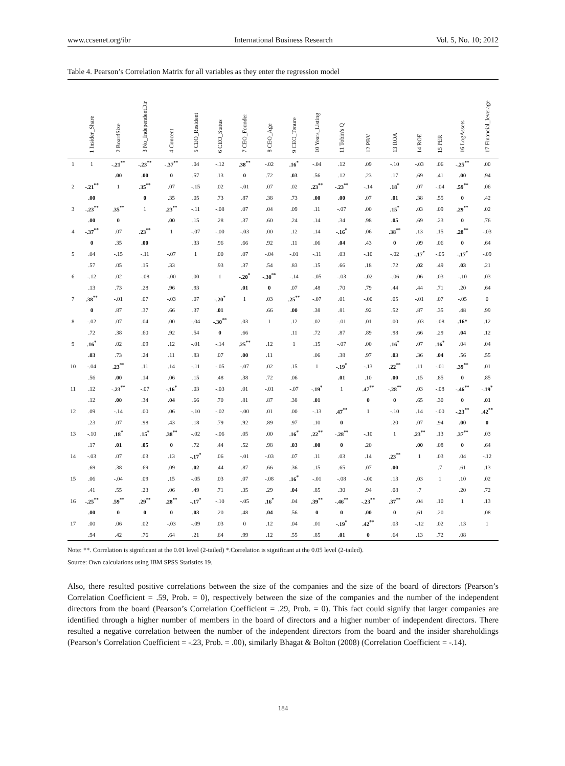www.ccsenet.org/ibr International Business Research Vol. 5, No. 10; 2012
Table 4. Pearson’s Correlation Matrix for all variables as they enter the regression model
| | 1 Insider_Share | 2 BoardSize | 3 No_IndependentDir | 4 Concent | 5 CEO_Resident | 6 CEO_Status | 7 CEO_Founder | 8 CEO_Age | 9 CEO_Tenure | 10 Years_Listing | 11 Tobin's Q | 12 PBV | 13 ROA | 14 ROE | 15 PER | 16 LogAssets | 17 Financial_leverage |
| --- | --- | --- | --- | --- | --- | --- | --- | --- | --- | --- | --- | --- | --- | --- | --- | --- | --- |
| 1 | 1 | -.21<sup>**</sup> | -.23<sup>**</sup> | -.37<sup>**</sup> | .04 | -.12 | .38<sup>**</sup> | -.02 | .16<sup>*</sup> | -.04 | .12 | .09 | -.10 | -.03 | .06 | -.25<sup>**</sup> | .00 |
| | | .00 | .00 | 0 | .57 | .13 | 0 | .72 | .03 | .56 | .12 | .23 | .17 | .69 | .41 | .00 | .94 |
| 2 | -.21<sup>**</sup> | 1 | .35<sup>**</sup> | .07 | -.15 | .02 | -.01 | .07 | .02 | .23<sup>**</sup> | -.23<sup>**</sup> | -.14 | .18<sup>*</sup> | .07 | -.04 | .59<sup>**</sup> | .06 |
| | .00 | | 0 | .35 | .05 | .73 | .87 | .38 | .73 | .00 | .00 | .07 | .01 | .38 | .55 | 0 | .42 |
| 3 | -.23<sup>**</sup> | .35<sup>**</sup> | 1 | .23<sup>**</sup> | -.11 | -.08 | .07 | .04 | .09 | .11 | -.07 | .00 | .15<sup>*</sup> | .03 | .09 | .29<sup>**</sup> | .02 |
| | .00 | 0 | | .00 | .15 | .28 | .37 | .60 | .24 | .14 | .34 | .98 | .05 | .69 | .23 | 0 | .76 |
| 4 | -.37<sup>**</sup> | .07 | .23<sup>**</sup> | 1 | -.07 | -.00 | -.03 | .00 | .12 | .14 | -.16<sup>*</sup> | .06 | .38<sup>**</sup> | .13 | .15 | .28<sup>**</sup> | -.03 |
| | 0 | .35 | .00 | | .33 | .96 | .66 | .92 | .11 | .06 | .04 | .43 | 0 | .09 | .06 | 0 | .64 |
| 5 | .04 | -.15 | -.11 | -.07 | 1 | .00 | .07 | -.04 | -.01 | -.11 | .03 | -.10 | -.02 | -.17<sup>*</sup> | -.05 | -.17<sup>*</sup> | -.09 |
| | .57 | .05 | .15 | .33 | | .93 | .37 | .54 | .83 | .15 | .66 | .18 | .72 | .02 | .49 | .03 | .21 |
| 6 | -.12 | .02 | -.08 | -.00 | .00 | 1 | -.20<sup>*</sup> | -.30<sup>**</sup> | -.14 | -.05 | -.03 | -.02 | -.06 | .06 | .03 | -.10 | .03 |
| | .13 | .73 | .28 | .96 | .93 | | .01 | 0 | .07 | .48 | .70 | .79 | .44 | .44 | .71 | .20 | .64 |
| 7 | .38<sup>**</sup> | -.01 | .07 | -.03 | .07 | -.20<sup>*</sup> | 1 | .03 | .25<sup>**</sup> | -.07 | .01 | -.00 | .05 | -.01 | .07 | -.05 | 0 |
| | 0 | .87 | .37 | .66 | .37 | .01 | | .66 | .00 | .38 | .81 | .92 | .52 | .87 | .35 | .48 | .99 |
| 8 | -.02 | .07 | .04 | .00 | -.04 | -.30<sup>**</sup> | .03 | 1 | .12 | .02 | -.01 | .01 | .00 | -.03 | -.08 | .16* | .12 |
| | .72 | .38 | .60 | .92 | .54 | 0 | .66 | | .11 | .72 | .87 | .89 | .98 | .66 | .29 | .04 | .12 |
| 9 | .16<sup>*</sup> | .02 | .09 | .12 | -.01 | -.14 | .25<sup>**</sup> | .12 | 1 | .15 | -.07 | .00 | .16<sup>*</sup> | .07 | .16<sup>*</sup> | .04 | .04 |
| | .03 | .73 | .24 | .11 | .83 | .07 | .00 | .11 | | .06 | .38 | .97 | .03 | .36 | .04 | .56 | .55 |
| 10 | -.04 | .23<sup>**</sup> | .11 | .14 | -.11 | -.05 | -.07 | .02 | .15 | 1 | -.19<sup>*</sup> | -.13 | .22<sup>**</sup> | .11 | -.01 | .39<sup>**</sup> | .01 |
| | .56 | .00 | .14 | .06 | .15 | .48 | .38 | .72 | .06 | | .01 | .10 | .00 | .15 | .85 | 0 | .85 |
| 11 | .12 | -.23<sup>**</sup> | -.07 | -.16<sup>*</sup> | .03 | -.03 | .01 | -.01 | -.07 | -.19<sup>*</sup> | 1 | .47<sup>**</sup> | -.28<sup>**</sup> | .03 | -.08 | -.46<sup>**</sup> | -.19<sup>*</sup> |
| | .12 | .00 | .34 | .04 | .66 | .70 | .81 | .87 | .38 | .01 | | 0 | 0 | .65 | .30 | 0 | .01 |
| 12 | .09 | -.14 | .00 | .06 | -.10 | -.02 | -.00 | .01 | .00 | -.13 | .47<sup>**</sup> | 1 | -.10 | .14 | -.00 | -.23<sup>**</sup> | .42<sup>**</sup> |
| | .23 | .07 | .98 | .43 | .18 | .79 | .92 | .89 | .97 | .10 | 0 | | .20 | .07 | .94 | .00 | 0 |
| 13 | -.10 | .18<sup>*</sup> | .15<sup>*</sup> | .38<sup>**</sup> | -.02 | -.06 | .05 | .00 | .16<sup>*</sup> | .22<sup>**</sup> | -.28<sup>**</sup> | -.10 | 1 | .23<sup>**</sup> | .13 | .37<sup>**</sup> | .03 |
| | .17 | .01 | .05 | 0 | .72 | .44 | .52 | .98 | .03 | .00 | 0 | .20 | | .00 | .08 | 0 | .64 |
| 14 | -.03 | .07 | .03 | .13 | -.17<sup>*</sup> | .06 | -.01 | -.03 | .07 | .11 | .03 | .14 | .23<sup>**</sup> | 1 | .03 | .04 | -.12 |
| | .69 | .38 | .69 | .09 | .02 | .44 | .87 | .66 | .36 | .15 | .65 | .07 | .00 | | .7 | .61 | .13 |
| 15 | .06 | -.04 | .09 | .15 | -.05 | .03 | .07 | -.08 | .16<sup>*</sup> | -.01 | -.08 | -.00 | .13 | .03 | 1 | .10 | .02 |
| | .41 | .55 | .23 | .06 | .49 | .71 | .35 | .29 | .04 | .85 | .30 | .94 | .08 | .7 | | .20 | .72 |
| 16 | -.25<sup>**</sup> | .59<sup>**</sup> | .29<sup>**</sup> | .28<sup>**</sup> | -.17<sup>*</sup> | -.10 | -.05 | .16<sup>*</sup> | .04 | .39<sup>**</sup> | -.46<sup>**</sup> | -.23<sup>**</sup> | .37<sup>**</sup> | .04 | .10 | 1 | .13 |
| | .00 | 0 | 0 | 0 | .03 | .20 | .48 | .04 | .56 | 0 | 0 | .00 | 0 | .61 | .20 | | .08 |
| 17 | .00 | .06 | .02 | -.03 | -.09 | .03 | 0 | .12 | .04 | .01 | -.19<sup>*</sup> | .42<sup>**</sup> | .03 | -.12 | .02 | .13 | 1 |
| | .94 | .42 | .76 | .64 | .21 | .64 | .99 | .12 | .55 | .85 | .01 | 0 | .64 | .13 | .72 | .08 | |
Note: **. Correlation is significant at the 0.01 level (2-tailed) *.Correlation is significant at the 0.05 level (2-tailed).
Source: Own calculations using IBM SPSS Statistics 19.
Also, there resulted positive correlations between the size of the companies and the size of the board of directors (Pearson’s Correlation Coefficient = .59, Prob. = 0), respectively between the size of the companies and the number of the independent directors from the board (Pearson’s Correlation Coefficient = .29, Prob. = 0). This fact could signify that larger companies are identified through a higher number of members in the board of directors and a higher number of independent directors. There resulted a negative correlation between the number of the independent directors from the board and the insider shareholdings (Pearson’s Correlation Coefficient = -.23, Prob. = .00), similarly Bhagat & Bolton (2008) (Correlation Coefficient = -.14).
184